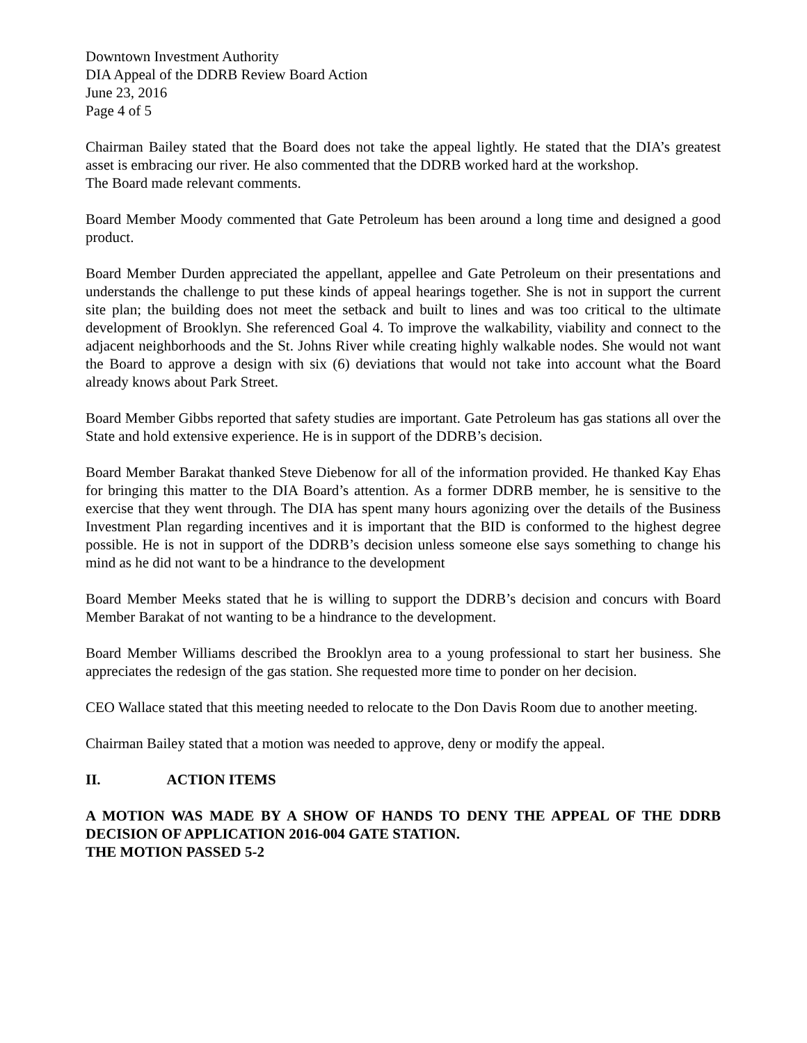Downtown Investment Authority
DIA Appeal of the DDRB Review Board Action
June 23, 2016
Page 4 of 5
Chairman Bailey stated that the Board does not take the appeal lightly. He stated that the DIA’s greatest asset is embracing our river. He also commented that the DDRB worked hard at the workshop.
The Board made relevant comments.
Board Member Moody commented that Gate Petroleum has been around a long time and designed a good product.
Board Member Durden appreciated the appellant, appellee and Gate Petroleum on their presentations and understands the challenge to put these kinds of appeal hearings together. She is not in support the current site plan; the building does not meet the setback and built to lines and was too critical to the ultimate development of Brooklyn. She referenced Goal 4. To improve the walkability, viability and connect to the adjacent neighborhoods and the St. Johns River while creating highly walkable nodes. She would not want the Board to approve a design with six (6) deviations that would not take into account what the Board already knows about Park Street.
Board Member Gibbs reported that safety studies are important. Gate Petroleum has gas stations all over the State and hold extensive experience. He is in support of the DDRB’s decision.
Board Member Barakat thanked Steve Diebenow for all of the information provided. He thanked Kay Ehas for bringing this matter to the DIA Board’s attention. As a former DDRB member, he is sensitive to the exercise that they went through. The DIA has spent many hours agonizing over the details of the Business Investment Plan regarding incentives and it is important that the BID is conformed to the highest degree possible. He is not in support of the DDRB’s decision unless someone else says something to change his mind as he did not want to be a hindrance to the development
Board Member Meeks stated that he is willing to support the DDRB’s decision and concurs with Board Member Barakat of not wanting to be a hindrance to the development.
Board Member Williams described the Brooklyn area to a young professional to start her business. She appreciates the redesign of the gas station. She requested more time to ponder on her decision.
CEO Wallace stated that this meeting needed to relocate to the Don Davis Room due to another meeting.
Chairman Bailey stated that a motion was needed to approve, deny or modify the appeal.
II. ACTION ITEMS
A MOTION WAS MADE BY A SHOW OF HANDS TO DENY THE APPEAL OF THE DDRB DECISION OF APPLICATION 2016-004 GATE STATION.
THE MOTION PASSED 5-2